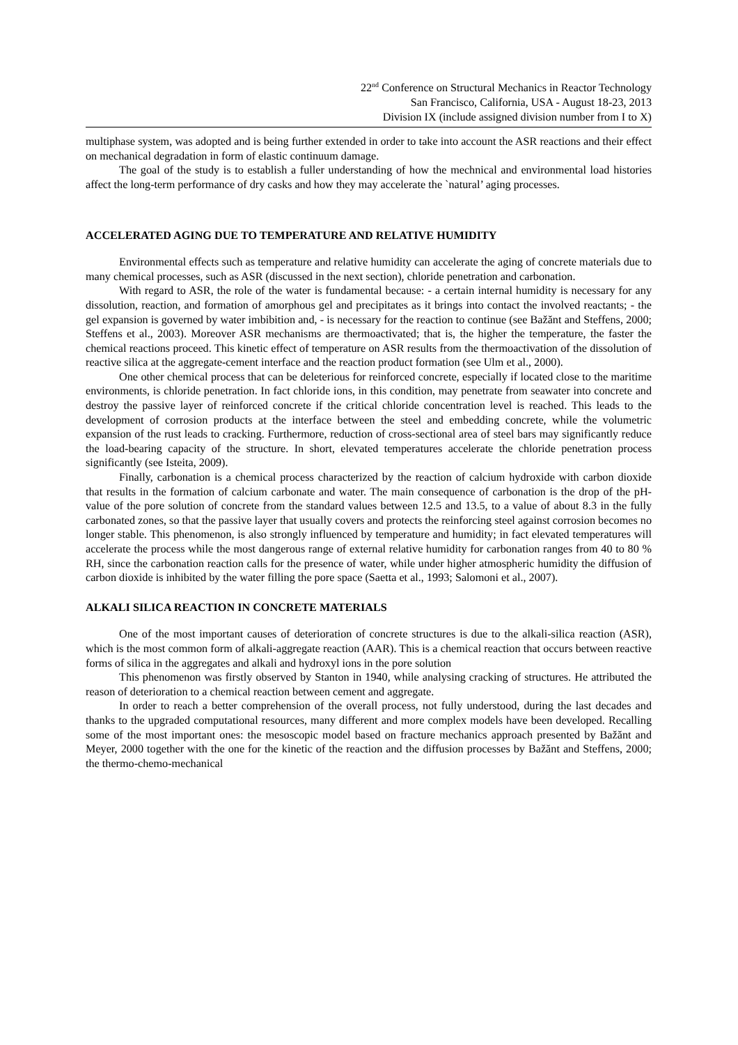22<sup>nd</sup> Conference on Structural Mechanics in Reactor Technology
San Francisco, California, USA - August 18-23, 2013
Division IX (include assigned division number from I to X)
multiphase system, was adopted and is being further extended in order to take into account the ASR reactions and their effect on mechanical degradation in form of elastic continuum damage.
The goal of the study is to establish a fuller understanding of how the mechnical and environmental load histories affect the long-term performance of dry casks and how they may accelerate the `natural’ aging processes.
ACCELERATED AGING DUE TO TEMPERATURE AND RELATIVE HUMIDITY
Environmental effects such as temperature and relative humidity can accelerate the aging of concrete materials due to many chemical processes, such as ASR (discussed in the next section), chloride penetration and carbonation.
With regard to ASR, the role of the water is fundamental because: - a certain internal humidity is necessary for any dissolution, reaction, and formation of amorphous gel and precipitates as it brings into contact the involved reactants; - the gel expansion is governed by water imbibition and, - is necessary for the reaction to continue (see Bažănt and Steffens, 2000; Steffens et al., 2003). Moreover ASR mechanisms are thermoactivated; that is, the higher the temperature, the faster the chemical reactions proceed. This kinetic effect of temperature on ASR results from the thermoactivation of the dissolution of reactive silica at the aggregate-cement interface and the reaction product formation (see Ulm et al., 2000).
One other chemical process that can be deleterious for reinforced concrete, especially if located close to the maritime environments, is chloride penetration. In fact chloride ions, in this condition, may penetrate from seawater into concrete and destroy the passive layer of reinforced concrete if the critical chloride concentration level is reached. This leads to the development of corrosion products at the interface between the steel and embedding concrete, while the volumetric expansion of the rust leads to cracking. Furthermore, reduction of cross-sectional area of steel bars may significantly reduce the load-bearing capacity of the structure. In short, elevated temperatures accelerate the chloride penetration process significantly (see Isteita, 2009).
Finally, carbonation is a chemical process characterized by the reaction of calcium hydroxide with carbon dioxide that results in the formation of calcium carbonate and water. The main consequence of carbonation is the drop of the pH-value of the pore solution of concrete from the standard values between 12.5 and 13.5, to a value of about 8.3 in the fully carbonated zones, so that the passive layer that usually covers and protects the reinforcing steel against corrosion becomes no longer stable. This phenomenon, is also strongly influenced by temperature and humidity; in fact elevated temperatures will accelerate the process while the most dangerous range of external relative humidity for carbonation ranges from 40 to 80 % RH, since the carbonation reaction calls for the presence of water, while under higher atmospheric humidity the diffusion of carbon dioxide is inhibited by the water filling the pore space (Saetta et al., 1993; Salomoni et al., 2007).
ALKALI SILICA REACTION IN CONCRETE MATERIALS
One of the most important causes of deterioration of concrete structures is due to the alkali-silica reaction (ASR), which is the most common form of alkali-aggregate reaction (AAR). This is a chemical reaction that occurs between reactive forms of silica in the aggregates and alkali and hydroxyl ions in the pore solution
This phenomenon was firstly observed by Stanton in 1940, while analysing cracking of structures. He attributed the reason of deterioration to a chemical reaction between cement and aggregate.
In order to reach a better comprehension of the overall process, not fully understood, during the last decades and thanks to the upgraded computational resources, many different and more complex models have been developed. Recalling some of the most important ones: the mesoscopic model based on fracture mechanics approach presented by Bažănt and Meyer, 2000 together with the one for the kinetic of the reaction and the diffusion processes by Bažănt and Steffens, 2000; the thermo-chemo-mechanical